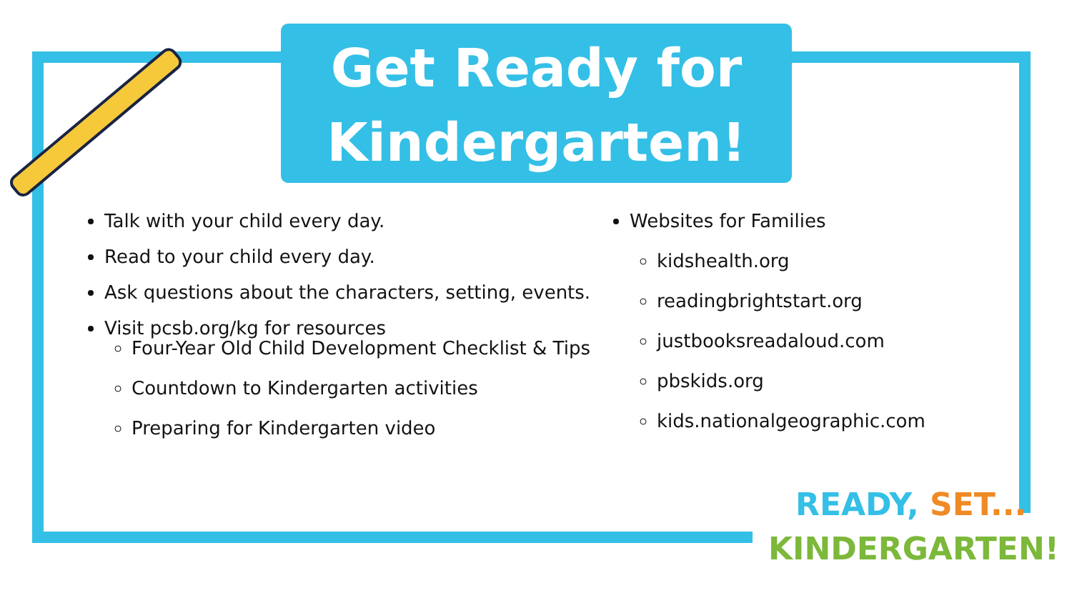Get Ready for
Kindergarten!
Talk with your child every day.
Read to your child every day.
Ask questions about the characters, setting, events.
Visit pcsb.org/kg for resources
Four-Year Old Child Development Checklist & Tips
Countdown to Kindergarten activities
Preparing for Kindergarten video
Websites for Families
kidshealth.org
readingbrightstart.org
justbooksreadaloud.com
pbskids.org
kids.nationalgeographic.com
READY, SET...
KINDERGARTEN!